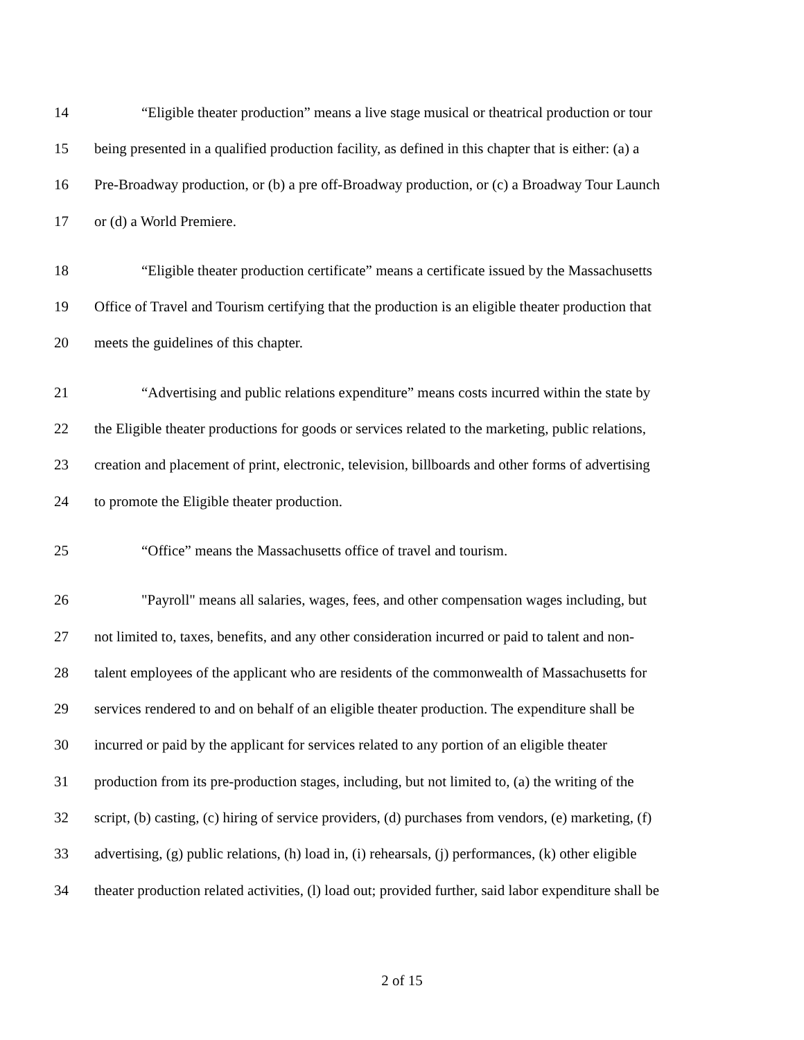14 “Eligible theater production” means a live stage musical or theatrical production or tour
15 being presented in a qualified production facility, as defined in this chapter that is either: (a) a
16 Pre-Broadway production, or (b) a pre off-Broadway production, or (c) a Broadway Tour Launch
17 or (d) a World Premiere.
18 “Eligible theater production certificate” means a certificate issued by the Massachusetts
19 Office of Travel and Tourism certifying that the production is an eligible theater production that
20 meets the guidelines of this chapter.
21 “Advertising and public relations expenditure” means costs incurred within the state by
22 the Eligible theater productions for goods or services related to the marketing, public relations,
23 creation and placement of print, electronic, television, billboards and other forms of advertising
24 to promote the Eligible theater production.
25 “Office” means the Massachusetts office of travel and tourism.
26 "Payroll" means all salaries, wages, fees, and other compensation wages including, but
27 not limited to, taxes, benefits, and any other consideration incurred or paid to talent and non-
28 talent employees of the applicant who are residents of the commonwealth of Massachusetts for
29 services rendered to and on behalf of an eligible theater production. The expenditure shall be
30 incurred or paid by the applicant for services related to any portion of an eligible theater
31 production from its pre-production stages, including, but not limited to, (a) the writing of the
32 script, (b) casting, (c) hiring of service providers, (d) purchases from vendors, (e) marketing, (f)
33 advertising, (g) public relations, (h) load in, (i) rehearsals, (j) performances, (k) other eligible
34 theater production related activities, (l) load out; provided further, said labor expenditure shall be
2 of 15